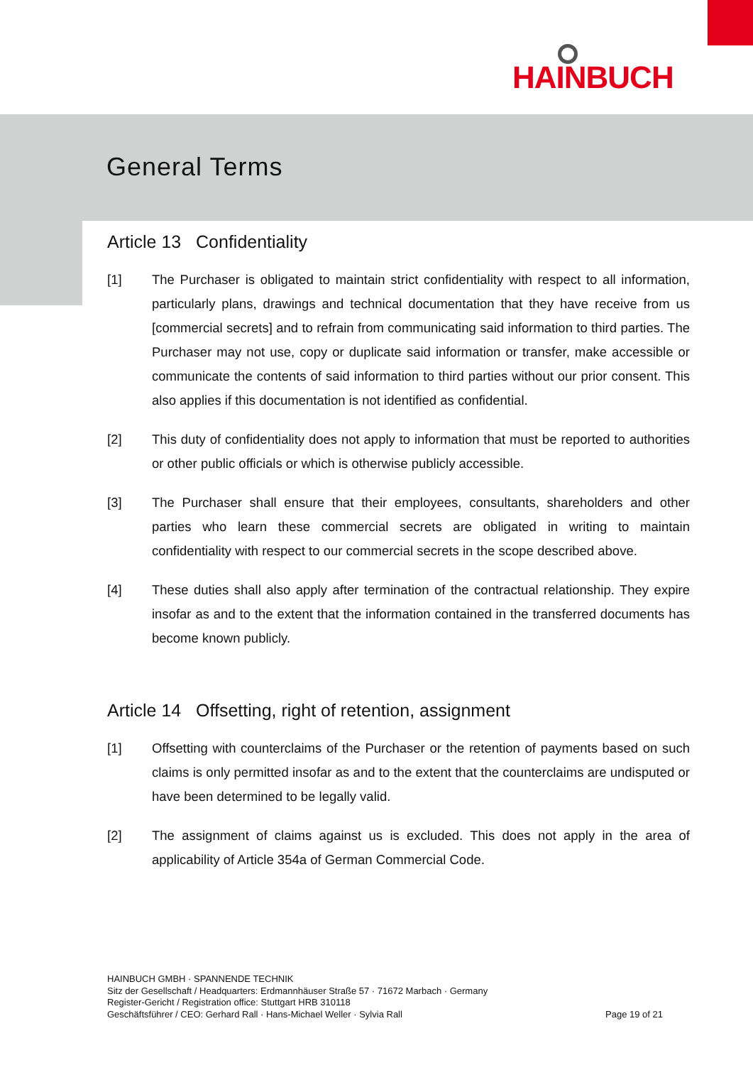HAINBUCH
General Terms
Article 13 Confidentiality
[1] The Purchaser is obligated to maintain strict confidentiality with respect to all information, particularly plans, drawings and technical documentation that they have receive from us [commercial secrets] and to refrain from communicating said information to third parties. The Purchaser may not use, copy or duplicate said information or transfer, make accessible or communicate the contents of said information to third parties without our prior consent. This also applies if this documentation is not identified as confidential.
[2] This duty of confidentiality does not apply to information that must be reported to authorities or other public officials or which is otherwise publicly accessible.
[3] The Purchaser shall ensure that their employees, consultants, shareholders and other parties who learn these commercial secrets are obligated in writing to maintain confidentiality with respect to our commercial secrets in the scope described above.
[4] These duties shall also apply after termination of the contractual relationship. They expire insofar as and to the extent that the information contained in the transferred documents has become known publicly.
Article 14 Offsetting, right of retention, assignment
[1] Offsetting with counterclaims of the Purchaser or the retention of payments based on such claims is only permitted insofar as and to the extent that the counterclaims are undisputed or have been determined to be legally valid.
[2] The assignment of claims against us is excluded. This does not apply in the area of applicability of Article 354a of German Commercial Code.
HAINBUCH GMBH · SPANNENDE TECHNIK
Sitz der Gesellschaft / Headquarters: Erdmannhäuser Straße 57 · 71672 Marbach · Germany
Register-Gericht / Registration office: Stuttgart HRB 310118
Geschäftsführer / CEO: Gerhard Rall · Hans-Michael Weller · Sylvia Rall
Page 19 of 21